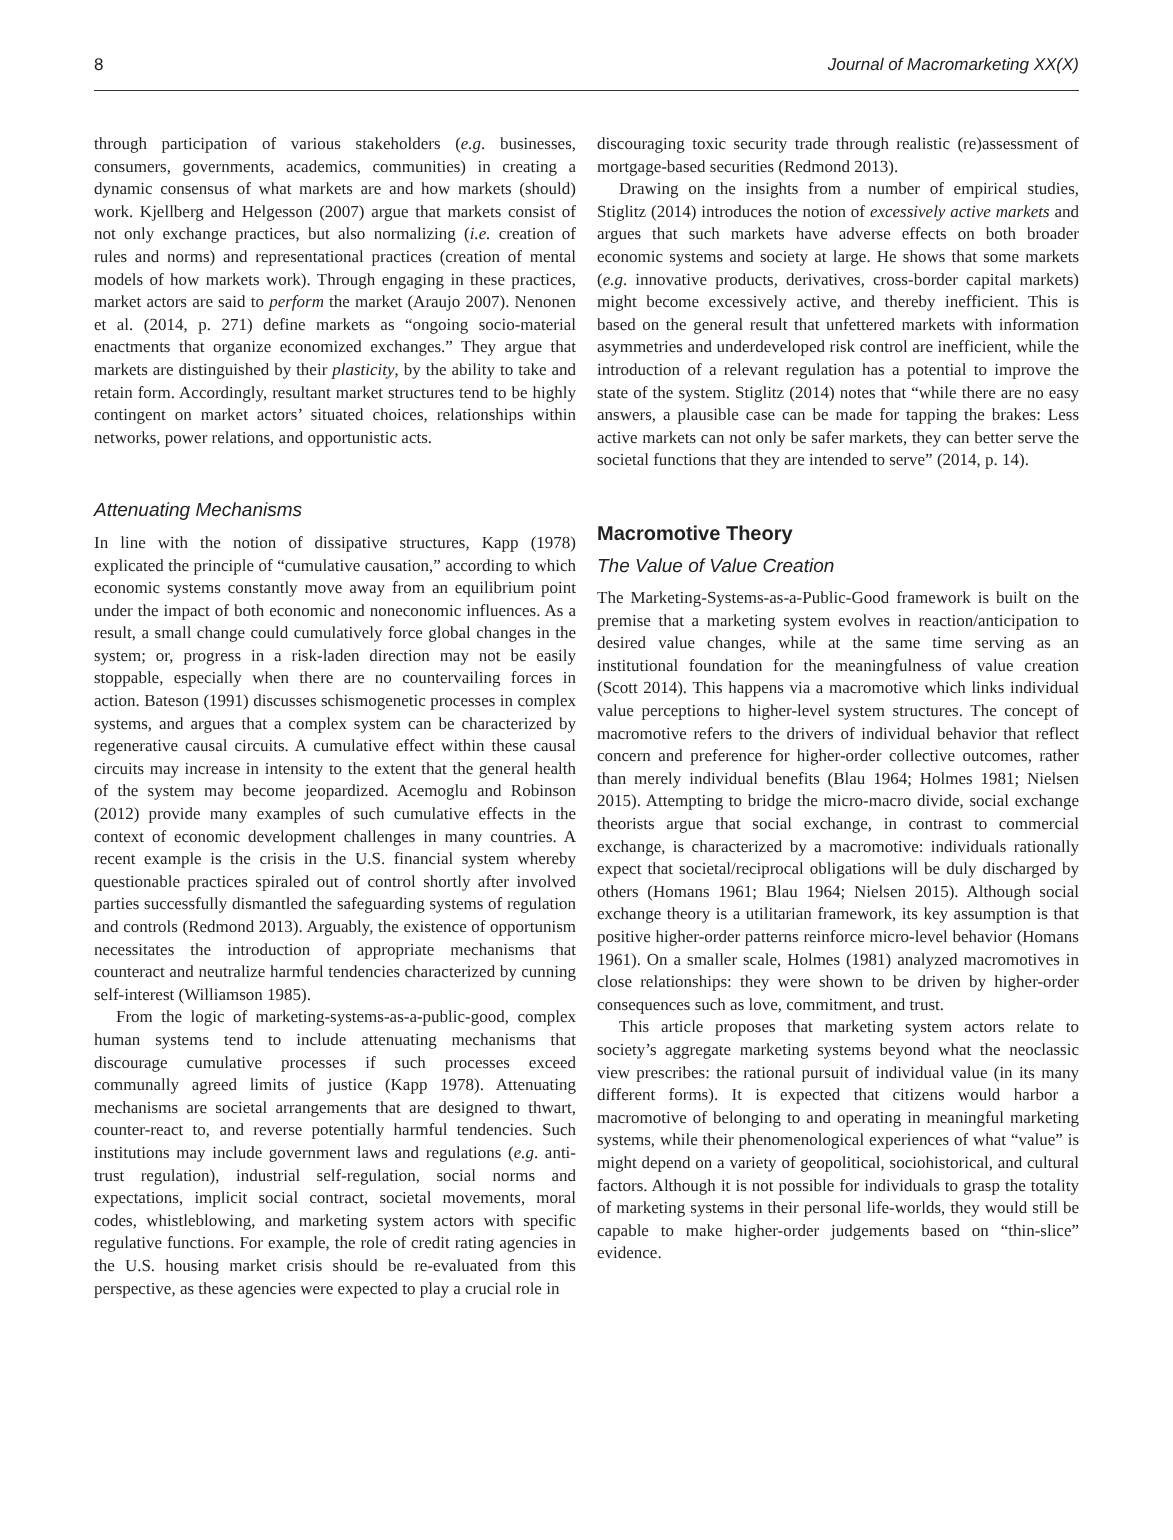8 Journal of Macromarketing XX(X)
through participation of various stakeholders (e.g. businesses, consumers, governments, academics, communities) in creating a dynamic consensus of what markets are and how markets (should) work. Kjellberg and Helgesson (2007) argue that markets consist of not only exchange practices, but also normalizing (i.e. creation of rules and norms) and representational practices (creation of mental models of how markets work). Through engaging in these practices, market actors are said to perform the market (Araujo 2007). Nenonen et al. (2014, p. 271) define markets as “ongoing socio-material enactments that organize economized exchanges.” They argue that markets are distinguished by their plasticity, by the ability to take and retain form. Accordingly, resultant market structures tend to be highly contingent on market actors’ situated choices, relationships within networks, power relations, and opportunistic acts.
Attenuating Mechanisms
In line with the notion of dissipative structures, Kapp (1978) explicated the principle of “cumulative causation,” according to which economic systems constantly move away from an equilibrium point under the impact of both economic and noneconomic influences. As a result, a small change could cumulatively force global changes in the system; or, progress in a risk-laden direction may not be easily stoppable, especially when there are no countervailing forces in action. Bateson (1991) discusses schismogenetic processes in complex systems, and argues that a complex system can be characterized by regenerative causal circuits. A cumulative effect within these causal circuits may increase in intensity to the extent that the general health of the system may become jeopardized. Acemoglu and Robinson (2012) provide many examples of such cumulative effects in the context of economic development challenges in many countries. A recent example is the crisis in the U.S. financial system whereby questionable practices spiraled out of control shortly after involved parties successfully dismantled the safeguarding systems of regulation and controls (Redmond 2013). Arguably, the existence of opportunism necessitates the introduction of appropriate mechanisms that counteract and neutralize harmful tendencies characterized by cunning self-interest (Williamson 1985).
From the logic of marketing-systems-as-a-public-good, complex human systems tend to include attenuating mechanisms that discourage cumulative processes if such processes exceed communally agreed limits of justice (Kapp 1978). Attenuating mechanisms are societal arrangements that are designed to thwart, counter-react to, and reverse potentially harmful tendencies. Such institutions may include government laws and regulations (e.g. anti-trust regulation), industrial self-regulation, social norms and expectations, implicit social contract, societal movements, moral codes, whistleblowing, and marketing system actors with specific regulative functions. For example, the role of credit rating agencies in the U.S. housing market crisis should be re-evaluated from this perspective, as these agencies were expected to play a crucial role in
discouraging toxic security trade through realistic (re)assessment of mortgage-based securities (Redmond 2013).
Drawing on the insights from a number of empirical studies, Stiglitz (2014) introduces the notion of excessively active markets and argues that such markets have adverse effects on both broader economic systems and society at large. He shows that some markets (e.g. innovative products, derivatives, cross-border capital markets) might become excessively active, and thereby inefficient. This is based on the general result that unfettered markets with information asymmetries and underdeveloped risk control are inefficient, while the introduction of a relevant regulation has a potential to improve the state of the system. Stiglitz (2014) notes that “while there are no easy answers, a plausible case can be made for tapping the brakes: Less active markets can not only be safer markets, they can better serve the societal functions that they are intended to serve” (2014, p. 14).
Macromotive Theory
The Value of Value Creation
The Marketing-Systems-as-a-Public-Good framework is built on the premise that a marketing system evolves in reaction/anticipation to desired value changes, while at the same time serving as an institutional foundation for the meaningfulness of value creation (Scott 2014). This happens via a macromotive which links individual value perceptions to higher-level system structures. The concept of macromotive refers to the drivers of individual behavior that reflect concern and preference for higher-order collective outcomes, rather than merely individual benefits (Blau 1964; Holmes 1981; Nielsen 2015). Attempting to bridge the micro-macro divide, social exchange theorists argue that social exchange, in contrast to commercial exchange, is characterized by a macromotive: individuals rationally expect that societal/reciprocal obligations will be duly discharged by others (Homans 1961; Blau 1964; Nielsen 2015). Although social exchange theory is a utilitarian framework, its key assumption is that positive higher-order patterns reinforce micro-level behavior (Homans 1961). On a smaller scale, Holmes (1981) analyzed macromotives in close relationships: they were shown to be driven by higher-order consequences such as love, commitment, and trust.
This article proposes that marketing system actors relate to society’s aggregate marketing systems beyond what the neoclassic view prescribes: the rational pursuit of individual value (in its many different forms). It is expected that citizens would harbor a macromotive of belonging to and operating in meaningful marketing systems, while their phenomenological experiences of what “value” is might depend on a variety of geopolitical, sociohistorical, and cultural factors. Although it is not possible for individuals to grasp the totality of marketing systems in their personal life-worlds, they would still be capable to make higher-order judgements based on “thin-slice” evidence.